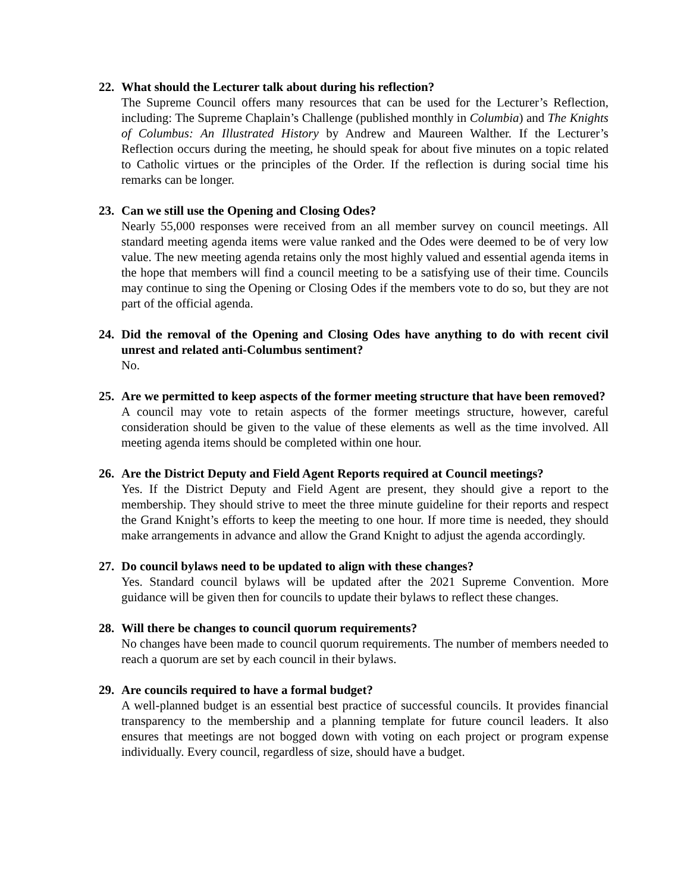22. What should the Lecturer talk about during his reflection?
The Supreme Council offers many resources that can be used for the Lecturer’s Reflection, including: The Supreme Chaplain’s Challenge (published monthly in Columbia) and The Knights of Columbus: An Illustrated History by Andrew and Maureen Walther. If the Lecturer’s Reflection occurs during the meeting, he should speak for about five minutes on a topic related to Catholic virtues or the principles of the Order. If the reflection is during social time his remarks can be longer.
23. Can we still use the Opening and Closing Odes?
Nearly 55,000 responses were received from an all member survey on council meetings. All standard meeting agenda items were value ranked and the Odes were deemed to be of very low value. The new meeting agenda retains only the most highly valued and essential agenda items in the hope that members will find a council meeting to be a satisfying use of their time. Councils may continue to sing the Opening or Closing Odes if the members vote to do so, but they are not part of the official agenda.
24. Did the removal of the Opening and Closing Odes have anything to do with recent civil unrest and related anti-Columbus sentiment?
No.
25. Are we permitted to keep aspects of the former meeting structure that have been removed?
A council may vote to retain aspects of the former meetings structure, however, careful consideration should be given to the value of these elements as well as the time involved. All meeting agenda items should be completed within one hour.
26. Are the District Deputy and Field Agent Reports required at Council meetings?
Yes. If the District Deputy and Field Agent are present, they should give a report to the membership. They should strive to meet the three minute guideline for their reports and respect the Grand Knight’s efforts to keep the meeting to one hour. If more time is needed, they should make arrangements in advance and allow the Grand Knight to adjust the agenda accordingly.
27. Do council bylaws need to be updated to align with these changes?
Yes. Standard council bylaws will be updated after the 2021 Supreme Convention. More guidance will be given then for councils to update their bylaws to reflect these changes.
28. Will there be changes to council quorum requirements?
No changes have been made to council quorum requirements. The number of members needed to reach a quorum are set by each council in their bylaws.
29. Are councils required to have a formal budget?
A well-planned budget is an essential best practice of successful councils. It provides financial transparency to the membership and a planning template for future council leaders. It also ensures that meetings are not bogged down with voting on each project or program expense individually. Every council, regardless of size, should have a budget.